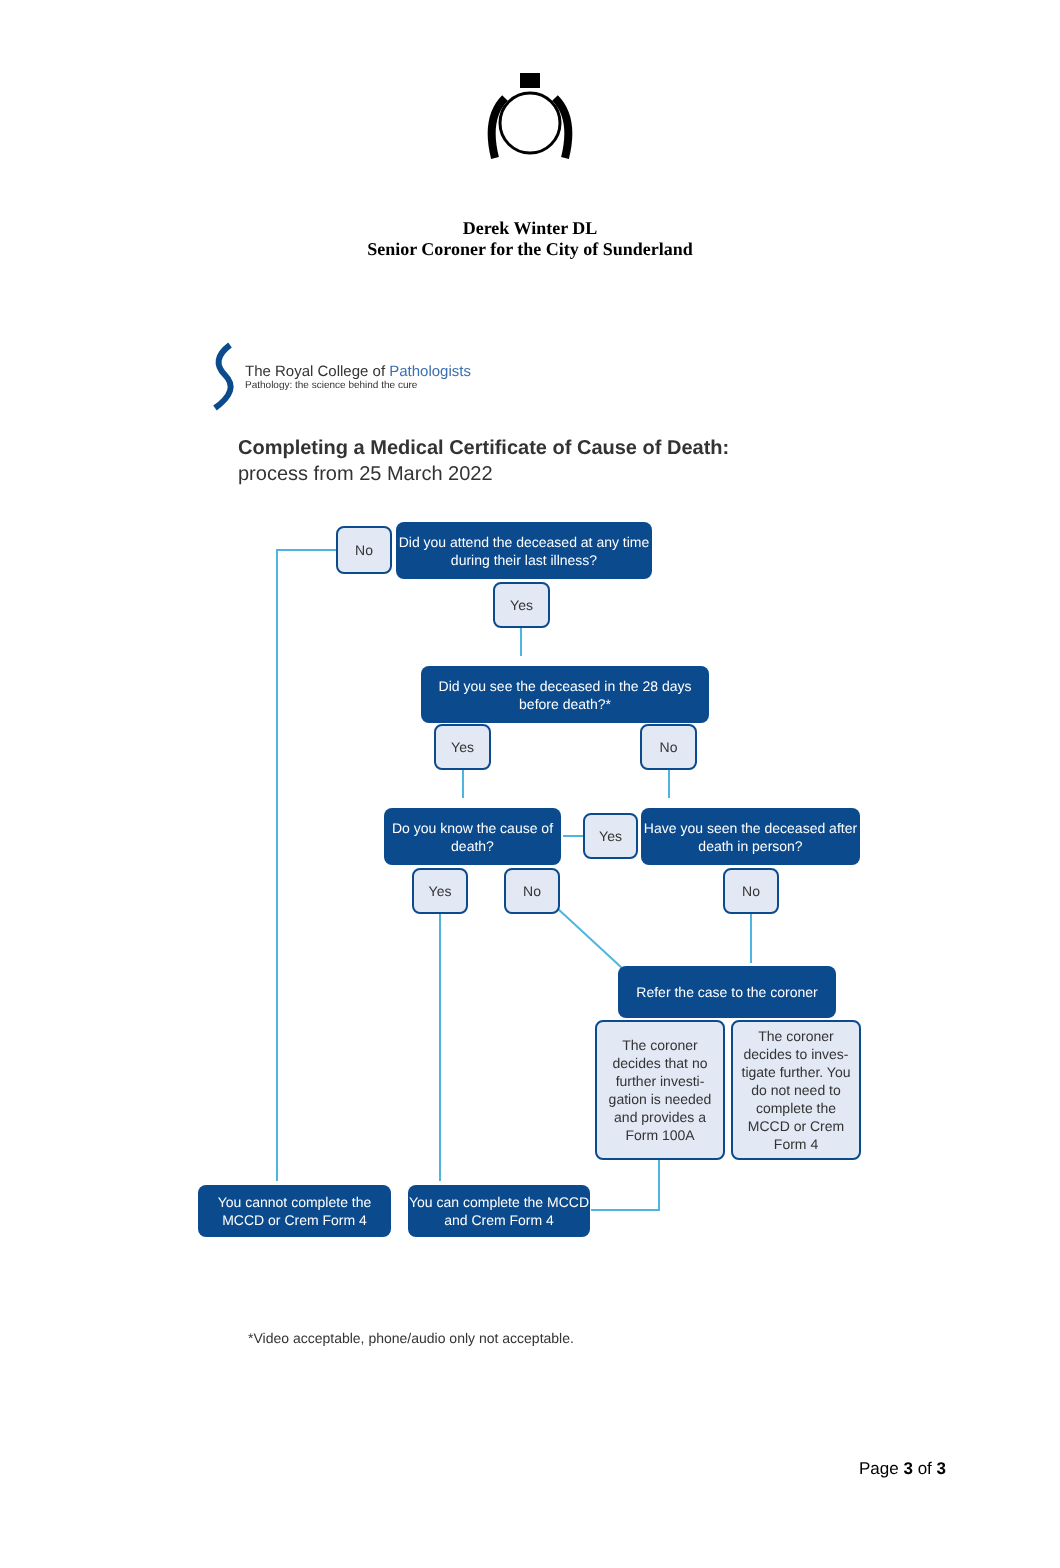Derek Winter DL
Senior Coroner for the City of Sunderland
The Royal College of Pathologists
Pathology: the science behind the cure
Completing a Medical Certificate of Cause of Death:
process from 25 March 2022
No
Did you attend the deceased at any time during their last illness?
Yes
Did you see the deceased in the 28 days before death?*
Yes No
Do you know the cause of death?
Yes
Have you seen the deceased after death in person?
Yes No No
Refer the case to the coroner
The coroner decides that no further investi-gation is needed and provides a Form 100A
The coroner decides to inves-tigate further. You do not need to complete the MCCD or Crem Form 4
You cannot complete the MCCD or Crem Form 4
You can complete the MCCD and Crem Form 4
*Video acceptable, phone/audio only not acceptable.
Page 3 of 3